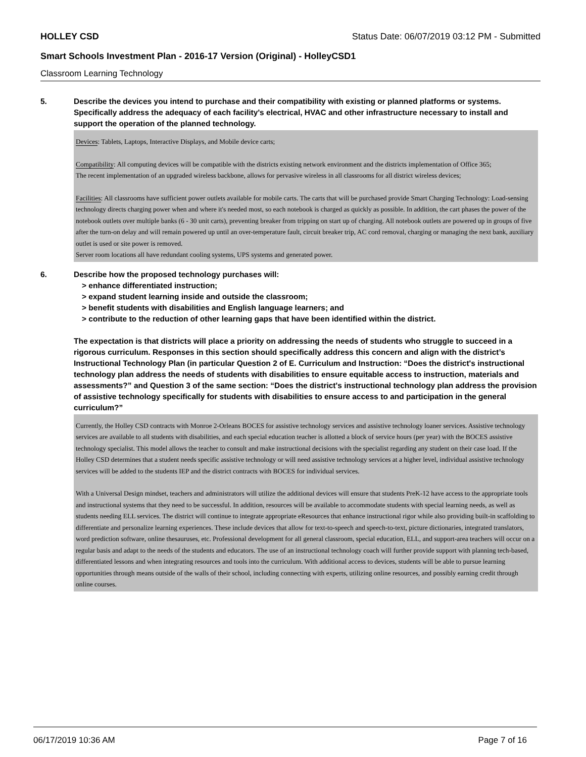HOLLEY CSD Status Date: 06/07/2019 03:12 PM - Submitted
Smart Schools Investment Plan - 2016-17 Version (Original) - HolleyCSD1
Classroom Learning Technology
5. Describe the devices you intend to purchase and their compatibility with existing or planned platforms or systems. Specifically address the adequacy of each facility's electrical, HVAC and other infrastructure necessary to install and support the operation of the planned technology.
Devices: Tablets, Laptops, Interactive Displays, and Mobile device carts;
Compatibility: All computing devices will be compatible with the districts existing network environment and the districts implementation of Office 365;
The recent implementation of an upgraded wireless backbone, allows for pervasive wireless in all classrooms for all district wireless devices;
Facilities: All classrooms have sufficient power outlets available for mobile carts. The carts that will be purchased provide Smart Charging Technology: Load-sensing technology directs charging power when and where it's needed most, so each notebook is charged as quickly as possible. In addition, the cart phases the power of the notebook outlets over multiple banks (6 - 30 unit carts), preventing breaker from tripping on start up of charging. All notebook outlets are powered up in groups of five after the turn-on delay and will remain powered up until an over-temperature fault, circuit breaker trip, AC cord removal, charging or managing the next bank, auxiliary outlet is used or site power is removed.
Server room locations all have redundant cooling systems, UPS systems and generated power.
6. Describe how the proposed technology purchases will:
> enhance differentiated instruction;
> expand student learning inside and outside the classroom;
> benefit students with disabilities and English language learners; and
> contribute to the reduction of other learning gaps that have been identified within the district.
The expectation is that districts will place a priority on addressing the needs of students who struggle to succeed in a rigorous curriculum. Responses in this section should specifically address this concern and align with the district’s Instructional Technology Plan (in particular Question 2 of E. Curriculum and Instruction: “Does the district's instructional technology plan address the needs of students with disabilities to ensure equitable access to instruction, materials and assessments?” and Question 3 of the same section: “Does the district's instructional technology plan address the provision of assistive technology specifically for students with disabilities to ensure access to and participation in the general curriculum?”
Currently, the Holley CSD contracts with Monroe 2-Orleans BOCES for assistive technology services and assistive technology loaner services. Assistive technology services are available to all students with disabilities, and each special education teacher is allotted a block of service hours (per year) with the BOCES assistive technology specialist. This model allows the teacher to consult and make instructional decisions with the specialist regarding any student on their case load. If the Holley CSD determines that a student needs specific assistive technology or will need assistive technology services at a higher level, individual assistive technology services will be added to the students IEP and the district contracts with BOCES for individual services.
With a Universal Design mindset, teachers and administrators will utilize the additional devices will ensure that students PreK-12 have access to the appropriate tools and instructional systems that they need to be successful. In addition, resources will be available to accommodate students with special learning needs, as well as students needing ELL services. The district will continue to integrate appropriate eResources that enhance instructional rigor while also providing built-in scaffolding to differentiate and personalize learning experiences. These include devices that allow for text-to-speech and speech-to-text, picture dictionaries, integrated translators, word prediction software, online thesauruses, etc. Professional development for all general classroom, special education, ELL, and support-area teachers will occur on a regular basis and adapt to the needs of the students and educators. The use of an instructional technology coach will further provide support with planning tech-based, differentiated lessons and when integrating resources and tools into the curriculum. With additional access to devices, students will be able to pursue learning opportunities through means outside of the walls of their school, including connecting with experts, utilizing online resources, and possibly earning credit through online courses.
06/17/2019 10:36 AM Page 7 of 16